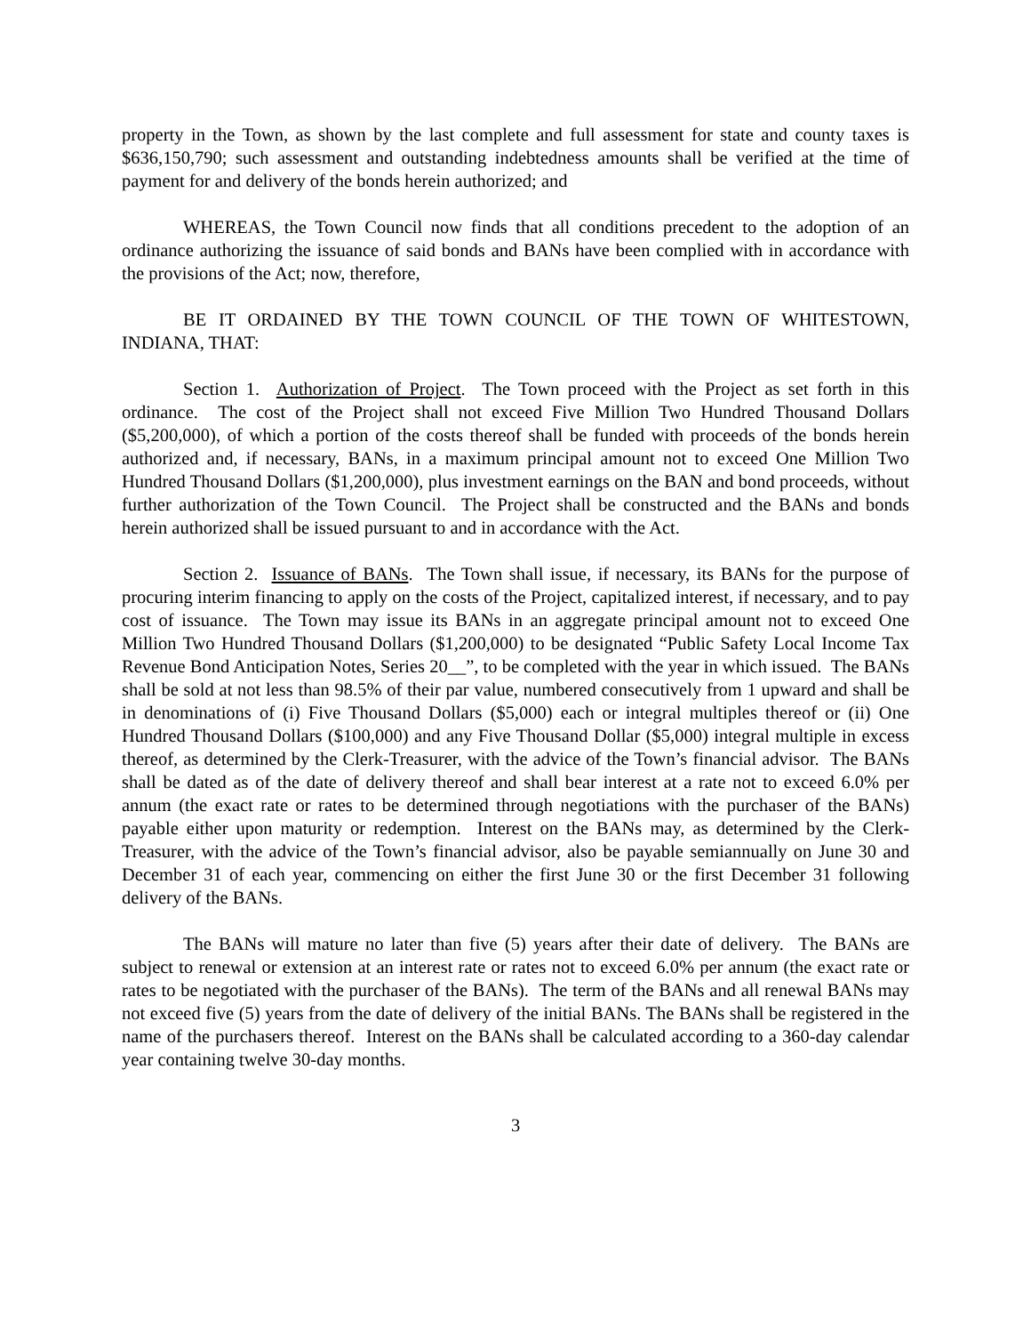property in the Town, as shown by the last complete and full assessment for state and county taxes is $636,150,790; such assessment and outstanding indebtedness amounts shall be verified at the time of payment for and delivery of the bonds herein authorized; and
WHEREAS, the Town Council now finds that all conditions precedent to the adoption of an ordinance authorizing the issuance of said bonds and BANs have been complied with in accordance with the provisions of the Act; now, therefore,
BE IT ORDAINED BY THE TOWN COUNCIL OF THE TOWN OF WHITESTOWN, INDIANA, THAT:
Section 1. Authorization of Project. The Town proceed with the Project as set forth in this ordinance. The cost of the Project shall not exceed Five Million Two Hundred Thousand Dollars ($5,200,000), of which a portion of the costs thereof shall be funded with proceeds of the bonds herein authorized and, if necessary, BANs, in a maximum principal amount not to exceed One Million Two Hundred Thousand Dollars ($1,200,000), plus investment earnings on the BAN and bond proceeds, without further authorization of the Town Council. The Project shall be constructed and the BANs and bonds herein authorized shall be issued pursuant to and in accordance with the Act.
Section 2. Issuance of BANs. The Town shall issue, if necessary, its BANs for the purpose of procuring interim financing to apply on the costs of the Project, capitalized interest, if necessary, and to pay cost of issuance. The Town may issue its BANs in an aggregate principal amount not to exceed One Million Two Hundred Thousand Dollars ($1,200,000) to be designated “Public Safety Local Income Tax Revenue Bond Anticipation Notes, Series 20__”, to be completed with the year in which issued. The BANs shall be sold at not less than 98.5% of their par value, numbered consecutively from 1 upward and shall be in denominations of (i) Five Thousand Dollars ($5,000) each or integral multiples thereof or (ii) One Hundred Thousand Dollars ($100,000) and any Five Thousand Dollar ($5,000) integral multiple in excess thereof, as determined by the Clerk-Treasurer, with the advice of the Town’s financial advisor. The BANs shall be dated as of the date of delivery thereof and shall bear interest at a rate not to exceed 6.0% per annum (the exact rate or rates to be determined through negotiations with the purchaser of the BANs) payable either upon maturity or redemption. Interest on the BANs may, as determined by the Clerk-Treasurer, with the advice of the Town’s financial advisor, also be payable semiannually on June 30 and December 31 of each year, commencing on either the first June 30 or the first December 31 following delivery of the BANs.
The BANs will mature no later than five (5) years after their date of delivery. The BANs are subject to renewal or extension at an interest rate or rates not to exceed 6.0% per annum (the exact rate or rates to be negotiated with the purchaser of the BANs). The term of the BANs and all renewal BANs may not exceed five (5) years from the date of delivery of the initial BANs. The BANs shall be registered in the name of the purchasers thereof. Interest on the BANs shall be calculated according to a 360-day calendar year containing twelve 30-day months.
3